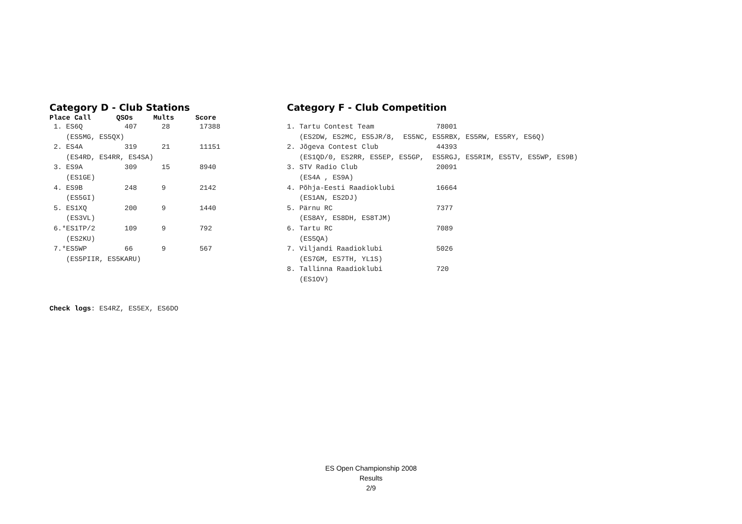Category D - Club Stations
| Place Call | QSOs | Mults | Score |
| --- | --- | --- | --- |
| 1. ES6Q | 407 | 28 | 17388 |
| (ES5MG, ES5QX) | | | |
| 2. ES4A | 319 | 21 | 11151 |
| (ES4RD, ES4RR, ES4SA) | | | |
| 3. ES9A | 309 | 15 | 8940 |
| (ES1GE) | | | |
| 4. ES9B | 248 | 9 | 2142 |
| (ES5GI) | | | |
| 5. ES1XQ | 200 | 9 | 1440 |
| (ES3VL) | | | |
| 6.*ES1TP/2 | 109 | 9 | 792 |
| (ES2KU) | | | |
| 7.*ES5WP | 66 | 9 | 567 |
| (ES5PIIR, ES5KARU) | | | |
Category F - Club Competition
| 1. Tartu Contest Team | 78001 |
| (ES2DW, ES2MC, ES5JR/8, ES5NC, ES5RBX, ES5RW, ES5RY, ES6Q) | |
| 2. Jõgeva Contest Club | 44393 |
| (ES1QD/0, ES2RR, ES5EP, ES5GP, ES5RGJ, ES5RIM, ES5TV, ES5WP, ES9B) | |
| 3. STV Radio Club | 20091 |
| (ES4A , ES9A) | |
| 4. Põhja-Eesti Raadioklubi | 16664 |
| (ES1AN, ES2DJ) | |
| 5. Pärnu RC | 7377 |
| (ES8AY, ES8DH, ES8TJM) | |
| 6. Tartu RC | 7089 |
| (ES5QA) | |
| 7. Viljandi Raadioklubi | 5026 |
| (ES7GM, ES7TH, YL1S) | |
| 8. Tallinna Raadioklubi | 720 |
| (ES1OV) | |
Check logs: ES4RZ, ES5EX, ES6DO
ES Open Championship 2008
Results
2/9